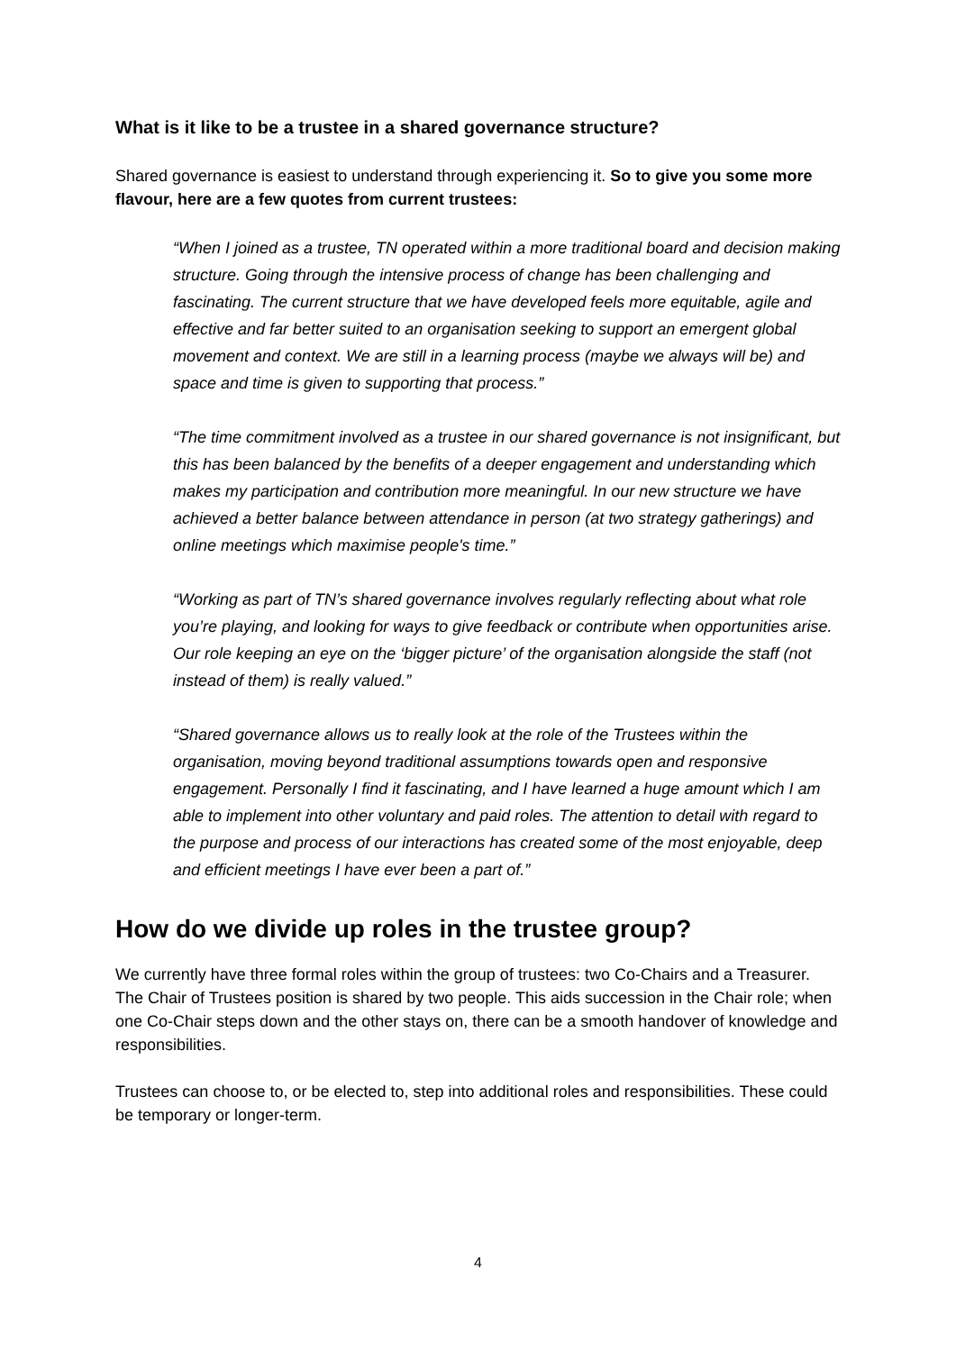What is it like to be a trustee in a shared governance structure?
Shared governance is easiest to understand through experiencing it. So to give you some more flavour, here are a few quotes from current trustees:
“When I joined as a trustee, TN operated within a more traditional board and decision making structure. Going through the intensive process of change has been challenging and fascinating. The current structure that we have developed feels more equitable, agile and effective and far better suited to an organisation seeking to support an emergent global movement and context. We are still in a learning process (maybe we always will be) and space and time is given to supporting that process.”
“The time commitment involved as a trustee in our shared governance is not insignificant, but this has been balanced by the benefits of a deeper engagement and understanding which makes my participation and contribution more meaningful. In our new structure we have achieved a better balance between attendance in person (at two strategy gatherings) and online meetings which maximise people's time.”
“Working as part of TN’s shared governance involves regularly reflecting about what role you’re playing, and looking for ways to give feedback or contribute when opportunities arise. Our role keeping an eye on the ‘bigger picture’ of the organisation alongside the staff (not instead of them) is really valued.”
“Shared governance allows us to really look at the role of the Trustees within the organisation, moving beyond traditional assumptions towards open and responsive engagement. Personally I find it fascinating, and I have learned a huge amount which I am able to implement into other voluntary and paid roles. The attention to detail with regard to the purpose and process of our interactions has created some of the most enjoyable, deep and efficient meetings I have ever been a part of.”
How do we divide up roles in the trustee group?
We currently have three formal roles within the group of trustees: two Co-Chairs and a Treasurer. The Chair of Trustees position is shared by two people. This aids succession in the Chair role; when one Co-Chair steps down and the other stays on, there can be a smooth handover of knowledge and responsibilities.
Trustees can choose to, or be elected to, step into additional roles and responsibilities. These could be temporary or longer-term.
4